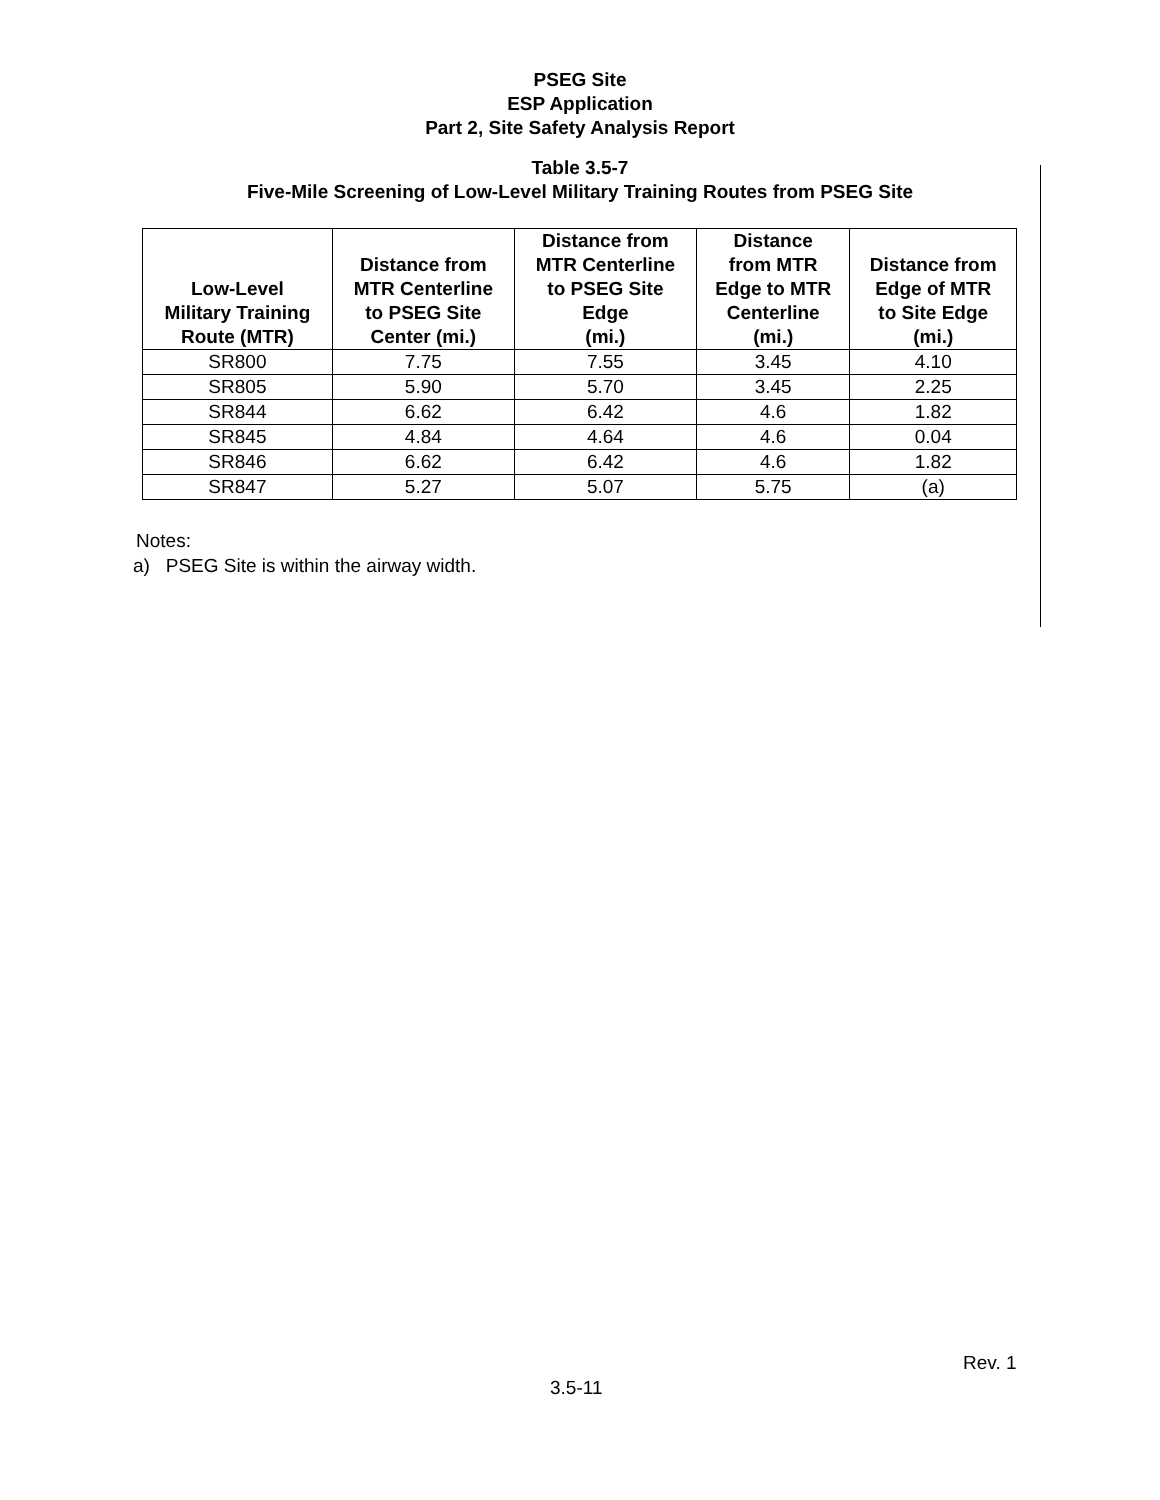PSEG Site
ESP Application
Part 2, Site Safety Analysis Report
Table 3.5-7
Five-Mile Screening of Low-Level Military Training Routes from PSEG Site
| Low-Level Military Training Route (MTR) | Distance from MTR Centerline to PSEG Site Center (mi.) | Distance from MTR Centerline to PSEG Site Edge (mi.) | Distance from MTR Edge to MTR Centerline (mi.) | Distance from Edge of MTR to Site Edge (mi.) |
| --- | --- | --- | --- | --- |
| SR800 | 7.75 | 7.55 | 3.45 | 4.10 |
| SR805 | 5.90 | 5.70 | 3.45 | 2.25 |
| SR844 | 6.62 | 6.42 | 4.6 | 1.82 |
| SR845 | 4.84 | 4.64 | 4.6 | 0.04 |
| SR846 | 6.62 | 6.42 | 4.6 | 1.82 |
| SR847 | 5.27 | 5.07 | 5.75 | (a) |
Notes:
a) PSEG Site is within the airway width.
Rev. 1
3.5-11